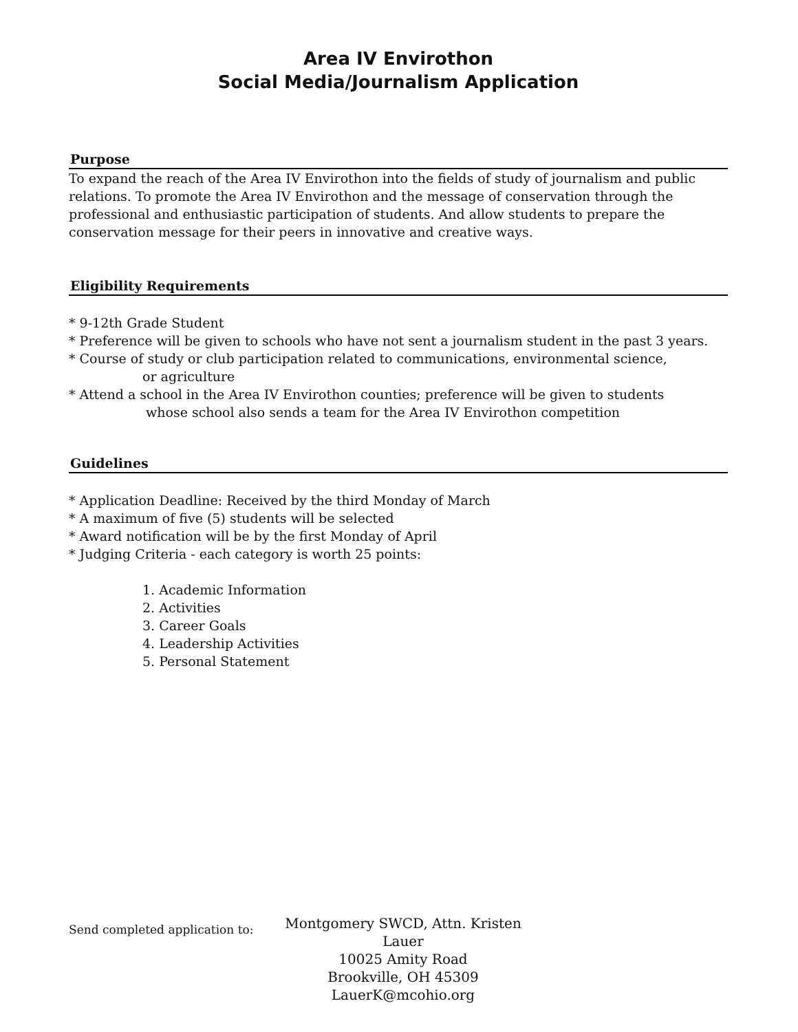Area IV Envirothon
Social Media/Journalism Application
Purpose
To expand the reach of the Area IV Envirothon into the fields of study of journalism and public relations. To promote the Area IV Envirothon and the message of conservation through the professional and enthusiastic participation of students. And allow students to prepare the conservation message for their peers in innovative and creative ways.
Eligibility Requirements
* 9-12th Grade Student
* Preference will be given to schools who have not sent a journalism student in the past 3 years.
* Course of study or club participation related to communications, environmental science,
or agriculture
* Attend a school in the Area IV Envirothon counties; preference will be given to students
whose school also sends a team for the Area IV Envirothon competition
Guidelines
* Application Deadline: Received by the third Monday of March
* A maximum of five (5) students will be selected
* Award notification will be by the first Monday of April
* Judging Criteria - each category is worth 25 points:
1. Academic Information
2. Activities
3. Career Goals
4. Leadership Activities
5. Personal Statement
Send completed application to:
Montgomery SWCD, Attn. Kristen Lauer
10025 Amity Road
Brookville, OH 45309
LauerK@mcohio.org